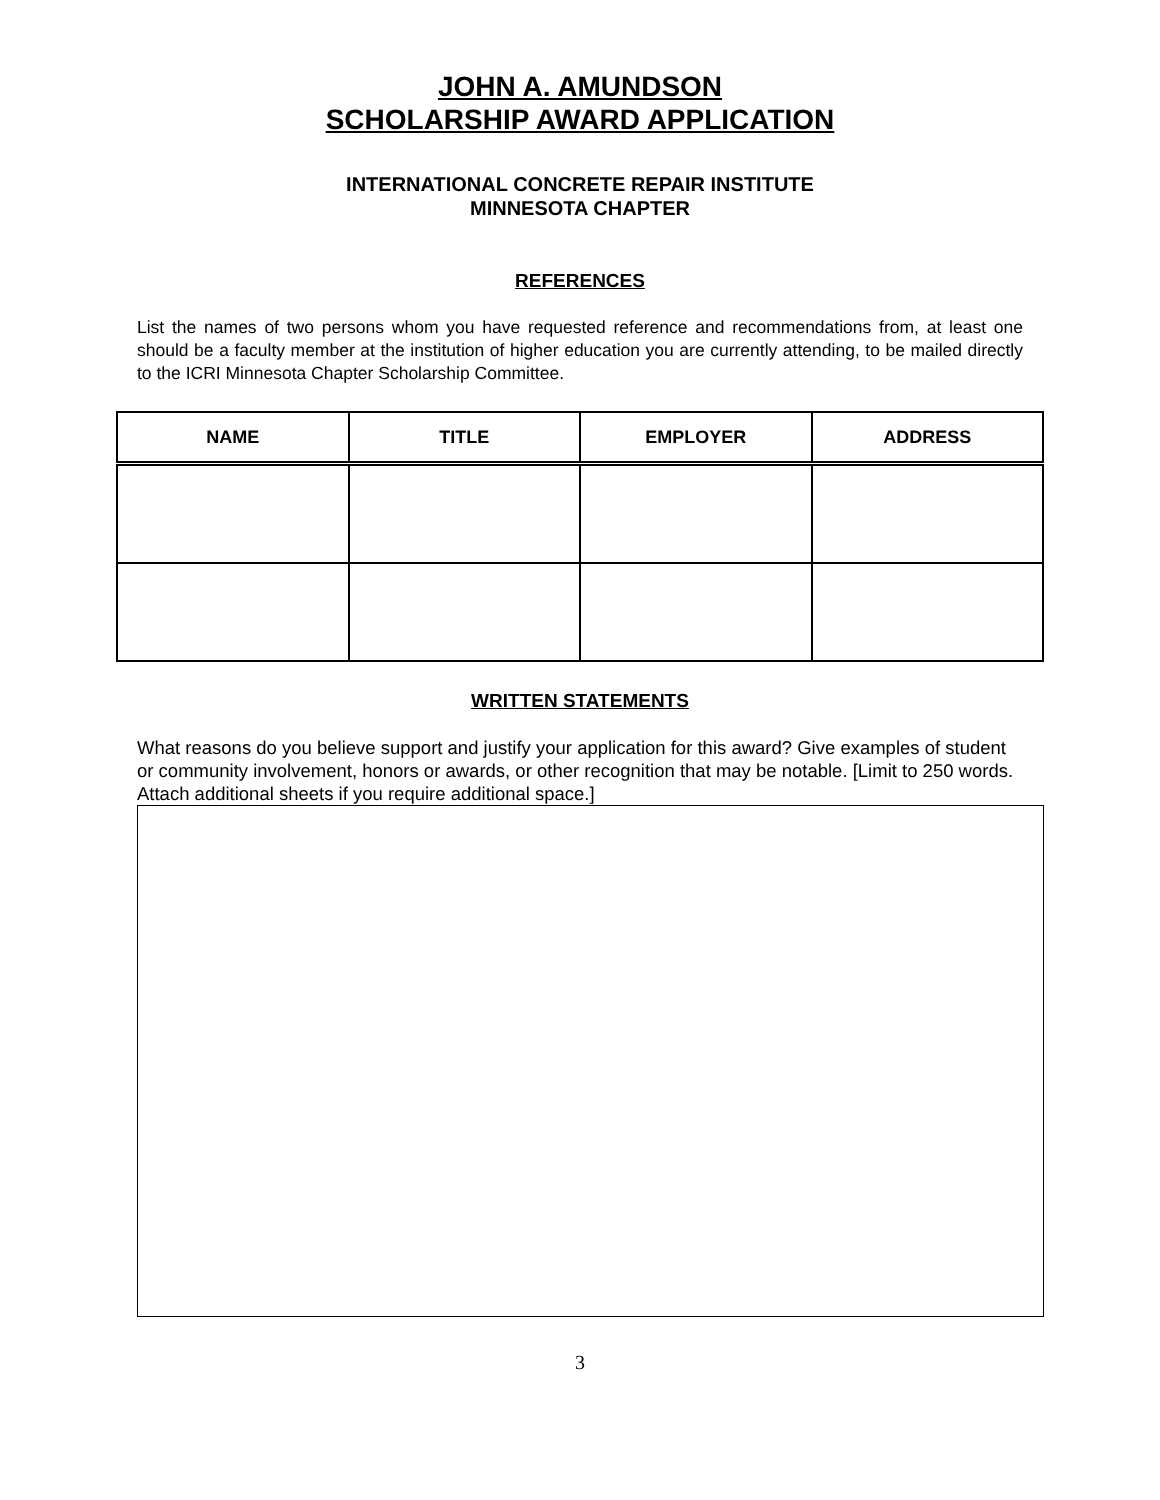JOHN A. AMUNDSON
SCHOLARSHIP AWARD APPLICATION
INTERNATIONAL CONCRETE REPAIR INSTITUTE
MINNESOTA CHAPTER
REFERENCES
List the names of two persons whom you have requested reference and recommendations from, at least one should be a faculty member at the institution of higher education you are currently attending, to be mailed directly to the ICRI Minnesota Chapter Scholarship Committee.
| NAME | TITLE | EMPLOYER | ADDRESS |
| --- | --- | --- | --- |
WRITTEN STATEMENTS
What reasons do you believe support and justify your application for this award? Give examples of student or community involvement, honors or awards, or other recognition that may be notable. [Limit to 250 words. Attach additional sheets if you require additional space.]
3